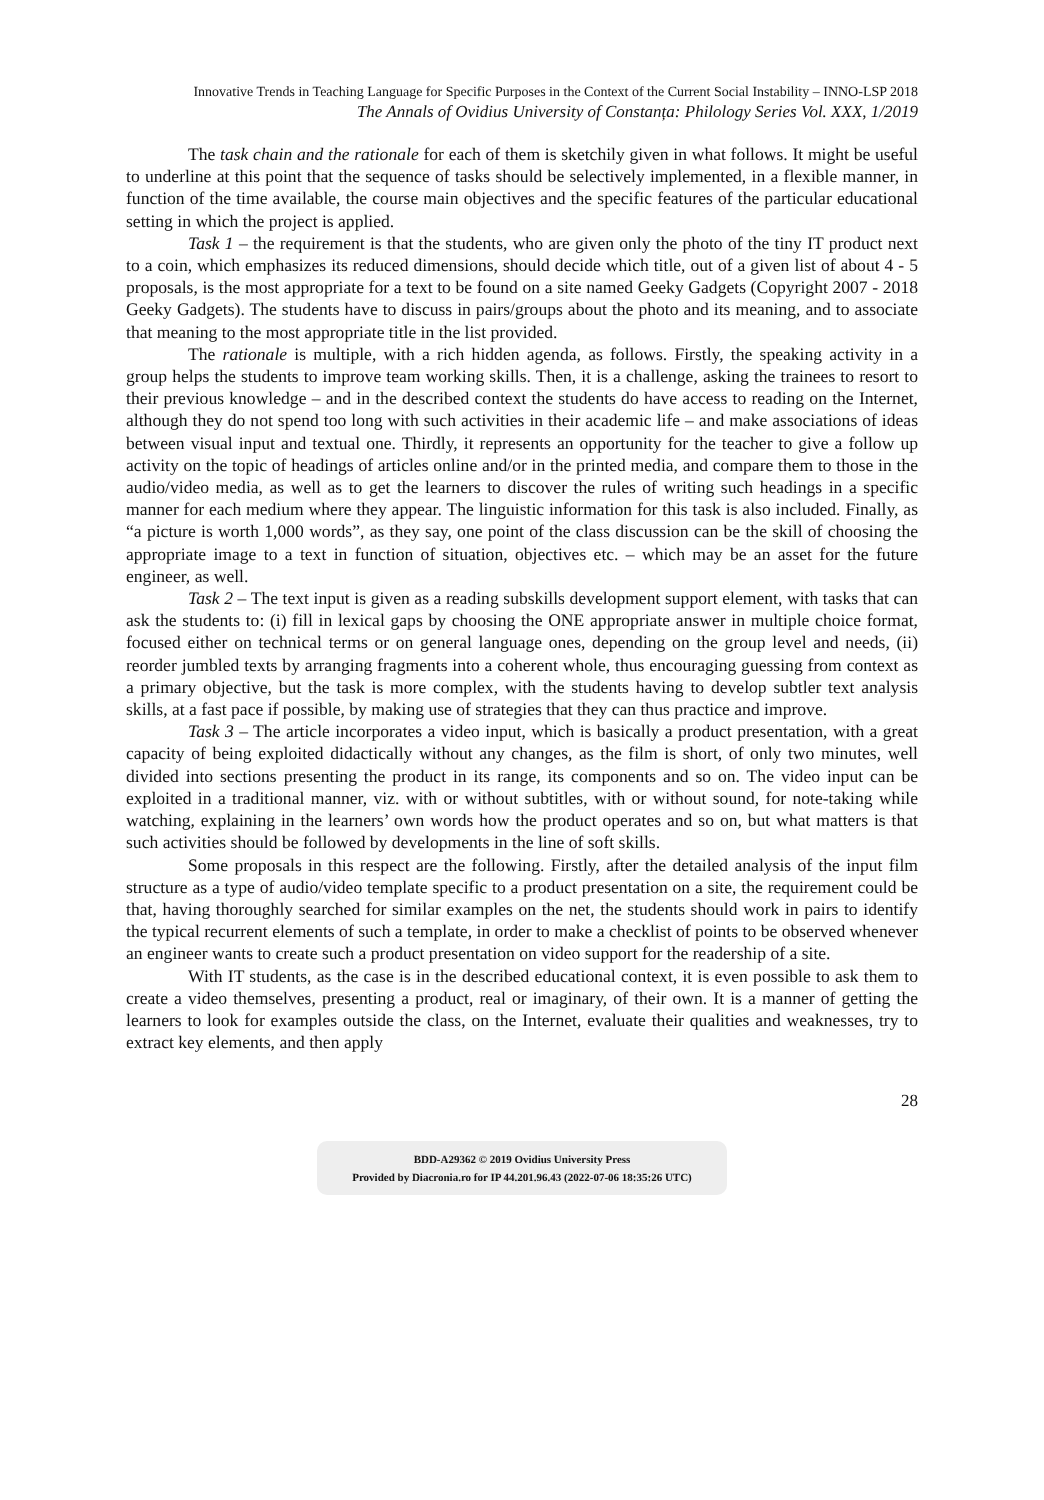Innovative Trends in Teaching Language for Specific Purposes in the Context of the Current Social Instability – INNO-LSP 2018
The Annals of Ovidius University of Constanța: Philology Series Vol. XXX, 1/2019
The task chain and the rationale for each of them is sketchily given in what follows. It might be useful to underline at this point that the sequence of tasks should be selectively implemented, in a flexible manner, in function of the time available, the course main objectives and the specific features of the particular educational setting in which the project is applied.
Task 1 – the requirement is that the students, who are given only the photo of the tiny IT product next to a coin, which emphasizes its reduced dimensions, should decide which title, out of a given list of about 4 - 5 proposals, is the most appropriate for a text to be found on a site named Geeky Gadgets (Copyright 2007 - 2018 Geeky Gadgets). The students have to discuss in pairs/groups about the photo and its meaning, and to associate that meaning to the most appropriate title in the list provided.
The rationale is multiple, with a rich hidden agenda, as follows. Firstly, the speaking activity in a group helps the students to improve team working skills. Then, it is a challenge, asking the trainees to resort to their previous knowledge – and in the described context the students do have access to reading on the Internet, although they do not spend too long with such activities in their academic life – and make associations of ideas between visual input and textual one. Thirdly, it represents an opportunity for the teacher to give a follow up activity on the topic of headings of articles online and/or in the printed media, and compare them to those in the audio/video media, as well as to get the learners to discover the rules of writing such headings in a specific manner for each medium where they appear. The linguistic information for this task is also included. Finally, as “a picture is worth 1,000 words”, as they say, one point of the class discussion can be the skill of choosing the appropriate image to a text in function of situation, objectives etc. – which may be an asset for the future engineer, as well.
Task 2 – The text input is given as a reading subskills development support element, with tasks that can ask the students to: (i) fill in lexical gaps by choosing the ONE appropriate answer in multiple choice format, focused either on technical terms or on general language ones, depending on the group level and needs, (ii) reorder jumbled texts by arranging fragments into a coherent whole, thus encouraging guessing from context as a primary objective, but the task is more complex, with the students having to develop subtler text analysis skills, at a fast pace if possible, by making use of strategies that they can thus practice and improve.
Task 3 – The article incorporates a video input, which is basically a product presentation, with a great capacity of being exploited didactically without any changes, as the film is short, of only two minutes, well divided into sections presenting the product in its range, its components and so on. The video input can be exploited in a traditional manner, viz. with or without subtitles, with or without sound, for note-taking while watching, explaining in the learners’ own words how the product operates and so on, but what matters is that such activities should be followed by developments in the line of soft skills.
Some proposals in this respect are the following. Firstly, after the detailed analysis of the input film structure as a type of audio/video template specific to a product presentation on a site, the requirement could be that, having thoroughly searched for similar examples on the net, the students should work in pairs to identify the typical recurrent elements of such a template, in order to make a checklist of points to be observed whenever an engineer wants to create such a product presentation on video support for the readership of a site.
With IT students, as the case is in the described educational context, it is even possible to ask them to create a video themselves, presenting a product, real or imaginary, of their own. It is a manner of getting the learners to look for examples outside the class, on the Internet, evaluate their qualities and weaknesses, try to extract key elements, and then apply
28
BDD-A29362 © 2019 Ovidius University Press
Provided by Diacronia.ro for IP 44.201.96.43 (2022-07-06 18:35:26 UTC)